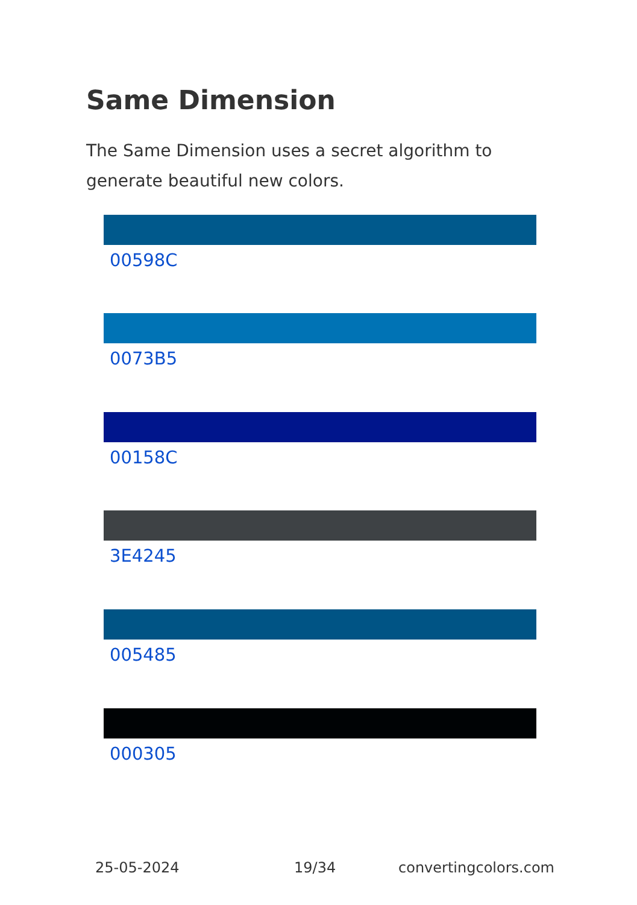Same Dimension
The Same Dimension uses a secret algorithm to generate beautiful new colors.
00598C
0073B5
00158C
3E4245
005485
000305
25-05-2024 19/34 convertingcolors.com